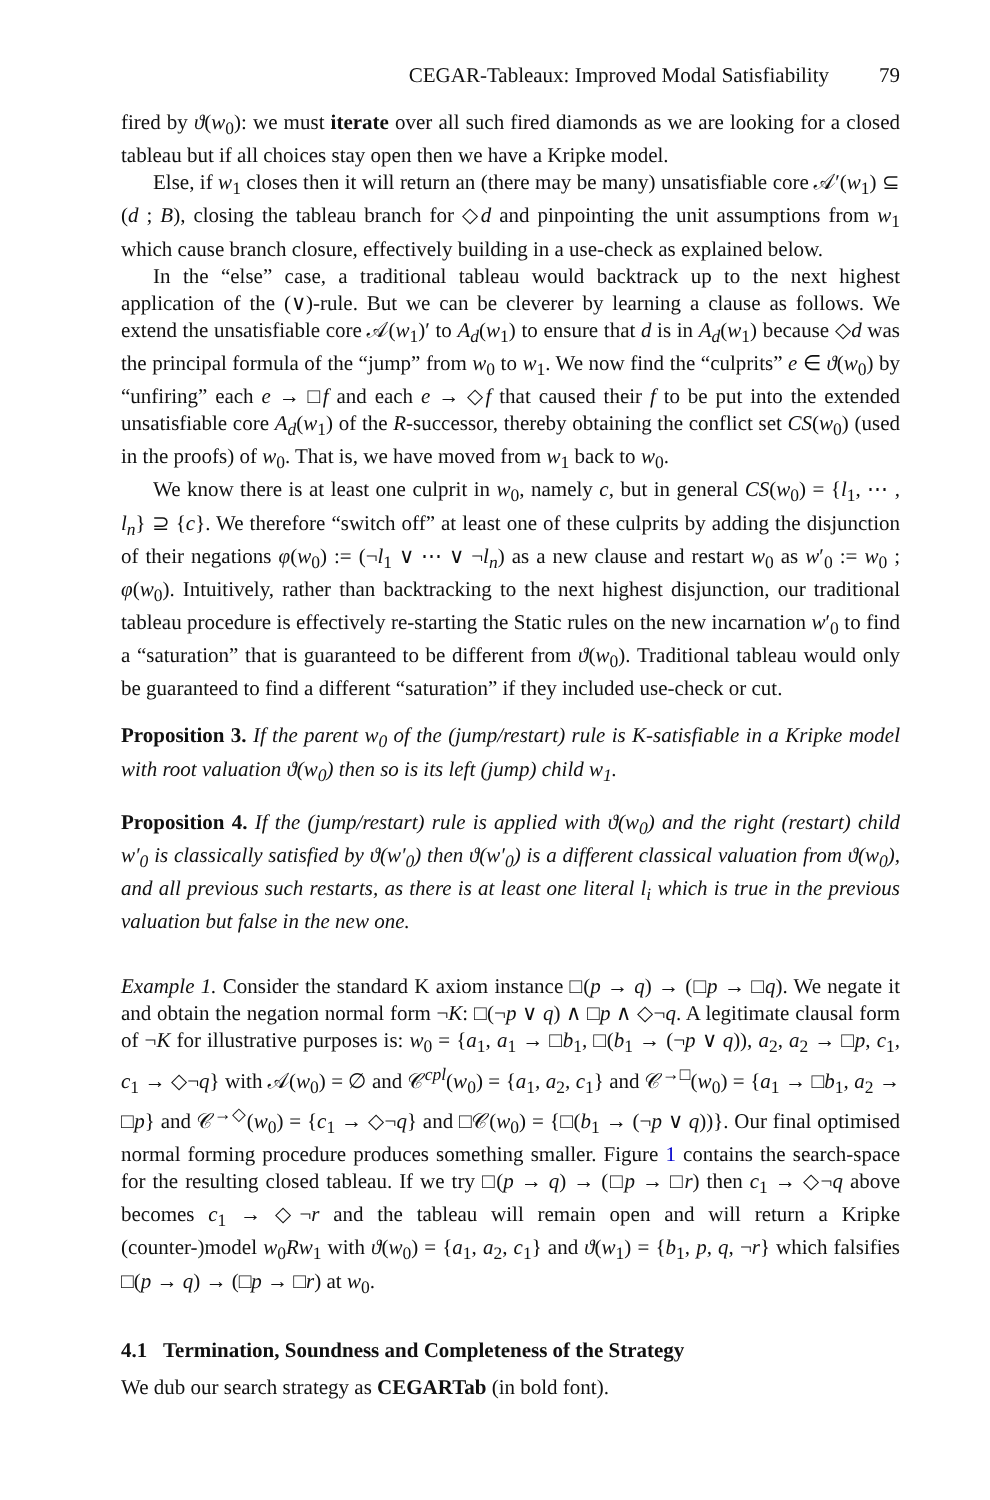CEGAR-Tableaux: Improved Modal Satisfiability 79
fired by ϑ(w<sub>0</sub>): we must iterate over all such fired diamonds as we are looking for a closed tableau but if all choices stay open then we have a Kripke model.
Else, if w<sub>1</sub> closes then it will return an (there may be many) unsatisfiable core 𝒜′(w<sub>1</sub>) ⊆ (d ; B), closing the tableau branch for ◇d and pinpointing the unit assumptions from w<sub>1</sub> which cause branch closure, effectively building in a use-check as explained below.
In the “else” case, a traditional tableau would backtrack up to the next highest application of the (∨)-rule. But we can be cleverer by learning a clause as follows. We extend the unsatisfiable core 𝒜(w<sub>1</sub>)′ to A<sub>d</sub>(w<sub>1</sub>) to ensure that d is in A<sub>d</sub>(w<sub>1</sub>) because ◇d was the principal formula of the “jump” from w<sub>0</sub> to w<sub>1</sub>. We now find the “culprits” e ∈ ϑ(w<sub>0</sub>) by “unfiring” each e → □f and each e → ◇f that caused their f to be put into the extended unsatisfiable core A<sub>d</sub>(w<sub>1</sub>) of the R-successor, thereby obtaining the conflict set CS(w<sub>0</sub>) (used in the proofs) of w<sub>0</sub>. That is, we have moved from w<sub>1</sub> back to w<sub>0</sub>.
We know there is at least one culprit in w<sub>0</sub>, namely c, but in general CS(w<sub>0</sub>) = {l<sub>1</sub>, ⋯ , l<sub>n</sub>} ⊇ {c}. We therefore “switch off” at least one of these culprits by adding the disjunction of their negations φ(w<sub>0</sub>) := (¬l<sub>1</sub> ∨ ⋯ ∨ ¬l<sub>n</sub>) as a new clause and restart w<sub>0</sub> as w′<sub>0</sub> := w<sub>0</sub> ; φ(w<sub>0</sub>). Intuitively, rather than backtracking to the next highest disjunction, our traditional tableau procedure is effectively re-starting the Static rules on the new incarnation w′<sub>0</sub> to find a “saturation” that is guaranteed to be different from ϑ(w<sub>0</sub>). Traditional tableau would only be guaranteed to find a different “saturation” if they included use-check or cut.
Proposition 3. If the parent w<sub>0</sub> of the (jump/restart) rule is K-satisfiable in a Kripke model with root valuation ϑ(w<sub>0</sub>) then so is its left (jump) child w<sub>1</sub>.
Proposition 4. If the (jump/restart) rule is applied with ϑ(w<sub>0</sub>) and the right (restart) child w′<sub>0</sub> is classically satisfied by ϑ(w′<sub>0</sub>) then ϑ(w′<sub>0</sub>) is a different classical valuation from ϑ(w<sub>0</sub>), and all previous such restarts, as there is at least one literal l<sub>i</sub> which is true in the previous valuation but false in the new one.
Example 1. Consider the standard K axiom instance □(p → q) → (□p → □q). We negate it and obtain the negation normal form ¬K: □(¬p ∨ q) ∧ □p ∧ ◇¬q. A legitimate clausal form of ¬K for illustrative purposes is: w<sub>0</sub> = {a<sub>1</sub>, a<sub>1</sub> → □b<sub>1</sub>, □(b<sub>1</sub> → (¬p ∨ q)), a<sub>2</sub>, a<sub>2</sub> → □p, c<sub>1</sub>, c<sub>1</sub> → ◇¬q} with 𝒜(w<sub>0</sub>) = ∅ and 𝒞<sup>cpl</sup>(w<sub>0</sub>) = {a<sub>1</sub>, a<sub>2</sub>, c<sub>1</sub>} and 𝒞<sup>→□</sup>(w<sub>0</sub>) = {a<sub>1</sub> → □b<sub>1</sub>, a<sub>2</sub> → □p} and 𝒞<sup>→◇</sup>(w<sub>0</sub>) = {c<sub>1</sub> → ◇¬q} and □𝒞(w<sub>0</sub>) = {□(b<sub>1</sub> → (¬p ∨ q))}. Our final optimised normal forming procedure produces something smaller. Figure 1 contains the search-space for the resulting closed tableau. If we try □(p → q) → (□p → □r) then c<sub>1</sub> → ◇¬q above becomes c<sub>1</sub> → ◇¬r and the tableau will remain open and will return a Kripke (counter-)model w<sub>0</sub>Rw<sub>1</sub> with ϑ(w<sub>0</sub>) = {a<sub>1</sub>, a<sub>2</sub>, c<sub>1</sub>} and ϑ(w<sub>1</sub>) = {b<sub>1</sub>, p, q, ¬r} which falsifies □(p → q) → (□p → □r) at w<sub>0</sub>.
4.1 Termination, Soundness and Completeness of the Strategy
We dub our search strategy as CEGARTab (in bold font).